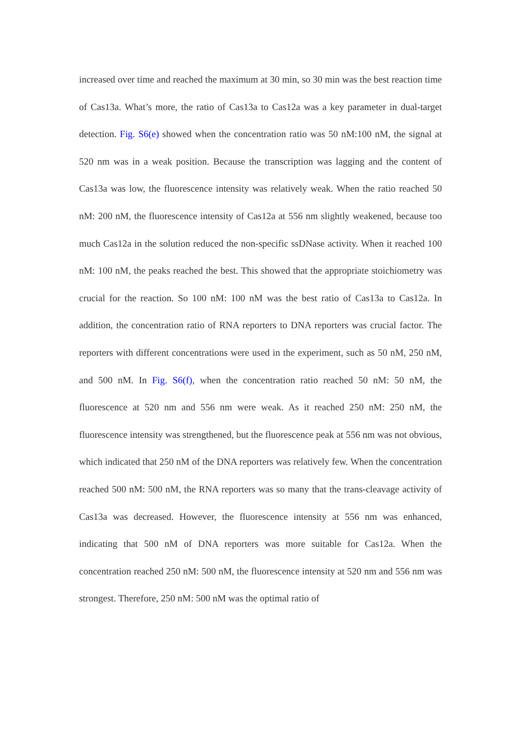increased over time and reached the maximum at 30 min, so 30 min was the best reaction time of Cas13a. What’s more, the ratio of Cas13a to Cas12a was a key parameter in dual-target detection. Fig. S6(e) showed when the concentration ratio was 50 nM:100 nM, the signal at 520 nm was in a weak position. Because the transcription was lagging and the content of Cas13a was low, the fluorescence intensity was relatively weak. When the ratio reached 50 nM: 200 nM, the fluorescence intensity of Cas12a at 556 nm slightly weakened, because too much Cas12a in the solution reduced the non-specific ssDNase activity. When it reached 100 nM: 100 nM, the peaks reached the best. This showed that the appropriate stoichiometry was crucial for the reaction. So 100 nM: 100 nM was the best ratio of Cas13a to Cas12a. In addition, the concentration ratio of RNA reporters to DNA reporters was crucial factor. The reporters with different concentrations were used in the experiment, such as 50 nM, 250 nM, and 500 nM. In Fig. S6(f), when the concentration ratio reached 50 nM: 50 nM, the fluorescence at 520 nm and 556 nm were weak. As it reached 250 nM: 250 nM, the fluorescence intensity was strengthened, but the fluorescence peak at 556 nm was not obvious, which indicated that 250 nM of the DNA reporters was relatively few. When the concentration reached 500 nM: 500 nM, the RNA reporters was so many that the trans-cleavage activity of Cas13a was decreased. However, the fluorescence intensity at 556 nm was enhanced, indicating that 500 nM of DNA reporters was more suitable for Cas12a. When the concentration reached 250 nM: 500 nM, the fluorescence intensity at 520 nm and 556 nm was strongest. Therefore, 250 nM: 500 nM was the optimal ratio of